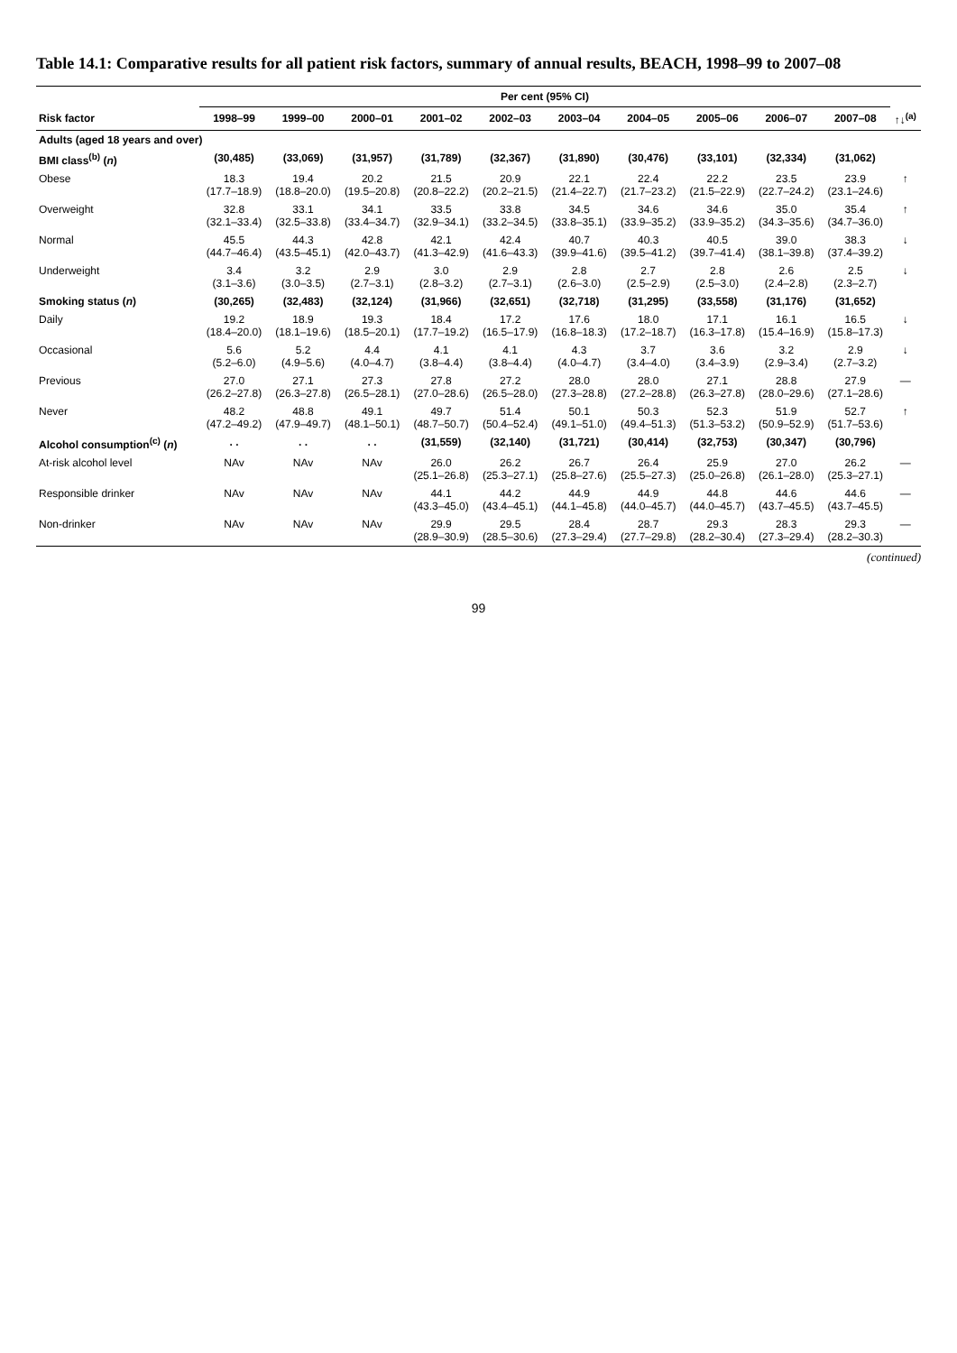Table 14.1: Comparative results for all patient risk factors, summary of annual results, BEACH, 1998–99 to 2007–08
| | Per cent (95% CI) | | | | | | | | | | |
| --- | --- | --- | --- | --- | --- | --- | --- | --- | --- | --- | --- |
| Risk factor | 1998–99 | 1999–00 | 2000–01 | 2001–02 | 2002–03 | 2003–04 | 2004–05 | 2005–06 | 2006–07 | 2007–08 | ↑↓<sup>(a)</sup> |
| Adults (aged 18 years and over) | | | | | | | | | | | |
| BMI class<sup>(b)</sup> ( n ) | (30,485) | (33,069) | (31,957) | (31,789) | (32,367) | (31,890) | (30,476) | (33,101) | (32,334) | (31,062) | |
| Obese | 18.3 (17.7–18.9) | 19.4 (18.8–20.0) | 20.2 (19.5–20.8) | 21.5 (20.8–22.2) | 20.9 (20.2–21.5) | 22.1 (21.4–22.7) | 22.4 (21.7–23.2) | 22.2 (21.5–22.9) | 23.5 (22.7–24.2) | 23.9 (23.1–24.6) | ↑ |
| Overweight | 32.8 (32.1–33.4) | 33.1 (32.5–33.8) | 34.1 (33.4–34.7) | 33.5 (32.9–34.1) | 33.8 (33.2–34.5) | 34.5 (33.8–35.1) | 34.6 (33.9–35.2) | 34.6 (33.9–35.2) | 35.0 (34.3–35.6) | 35.4 (34.7–36.0) | ↑ |
| Normal | 45.5 (44.7–46.4) | 44.3 (43.5–45.1) | 42.8 (42.0–43.7) | 42.1 (41.3–42.9) | 42.4 (41.6–43.3) | 40.7 (39.9–41.6) | 40.3 (39.5–41.2) | 40.5 (39.7–41.4) | 39.0 (38.1–39.8) | 38.3 (37.4–39.2) | ↓ |
| Underweight | 3.4 (3.1–3.6) | 3.2 (3.0–3.5) | 2.9 (2.7–3.1) | 3.0 (2.8–3.2) | 2.9 (2.7–3.1) | 2.8 (2.6–3.0) | 2.7 (2.5–2.9) | 2.8 (2.5–3.0) | 2.6 (2.4–2.8) | 2.5 (2.3–2.7) | ↓ |
| Smoking status ( n ) | (30,265) | (32,483) | (32,124) | (31,966) | (32,651) | (32,718) | (31,295) | (33,558) | (31,176) | (31,652) | |
| Daily | 19.2 (18.4–20.0) | 18.9 (18.1–19.6) | 19.3 (18.5–20.1) | 18.4 (17.7–19.2) | 17.2 (16.5–17.9) | 17.6 (16.8–18.3) | 18.0 (17.2–18.7) | 17.1 (16.3–17.8) | 16.1 (15.4–16.9) | 16.5 (15.8–17.3) | ↓ |
| Occasional | 5.6 (5.2–6.0) | 5.2 (4.9–5.6) | 4.4 (4.0–4.7) | 4.1 (3.8–4.4) | 4.1 (3.8–4.4) | 4.3 (4.0–4.7) | 3.7 (3.4–4.0) | 3.6 (3.4–3.9) | 3.2 (2.9–3.4) | 2.9 (2.7–3.2) | ↓ |
| Previous | 27.0 (26.2–27.8) | 27.1 (26.3–27.8) | 27.3 (26.5–28.1) | 27.8 (27.0–28.6) | 27.2 (26.5–28.0) | 28.0 (27.3–28.8) | 28.0 (27.2–28.8) | 27.1 (26.3–27.8) | 28.8 (28.0–29.6) | 27.9 (27.1–28.6) | — |
| Never | 48.2 (47.2–49.2) | 48.8 (47.9–49.7) | 49.1 (48.1–50.1) | 49.7 (48.7–50.7) | 51.4 (50.4–52.4) | 50.1 (49.1–51.0) | 50.3 (49.4–51.3) | 52.3 (51.3–53.2) | 51.9 (50.9–52.9) | 52.7 (51.7–53.6) | ↑ |
| Alcohol consumption<sup>(c)</sup> ( n ) | . . | . . | . . | (31,559) | (32,140) | (31,721) | (30,414) | (32,753) | (30,347) | (30,796) | |
| At-risk alcohol level | NAv | NAv | NAv | 26.0 (25.1–26.8) | 26.2 (25.3–27.1) | 26.7 (25.8–27.6) | 26.4 (25.5–27.3) | 25.9 (25.0–26.8) | 27.0 (26.1–28.0) | 26.2 (25.3–27.1) | — |
| Responsible drinker | NAv | NAv | NAv | 44.1 (43.3–45.0) | 44.2 (43.4–45.1) | 44.9 (44.1–45.8) | 44.9 (44.0–45.7) | 44.8 (44.0–45.7) | 44.6 (43.7–45.5) | 44.6 (43.7–45.5) | — |
| Non-drinker | NAv | NAv | NAv | 29.9 (28.9–30.9) | 29.5 (28.5–30.6) | 28.4 (27.3–29.4) | 28.7 (27.7–29.8) | 29.3 (28.2–30.4) | 28.3 (27.3–29.4) | 29.3 (28.2–30.3) | — |
(continued)
99